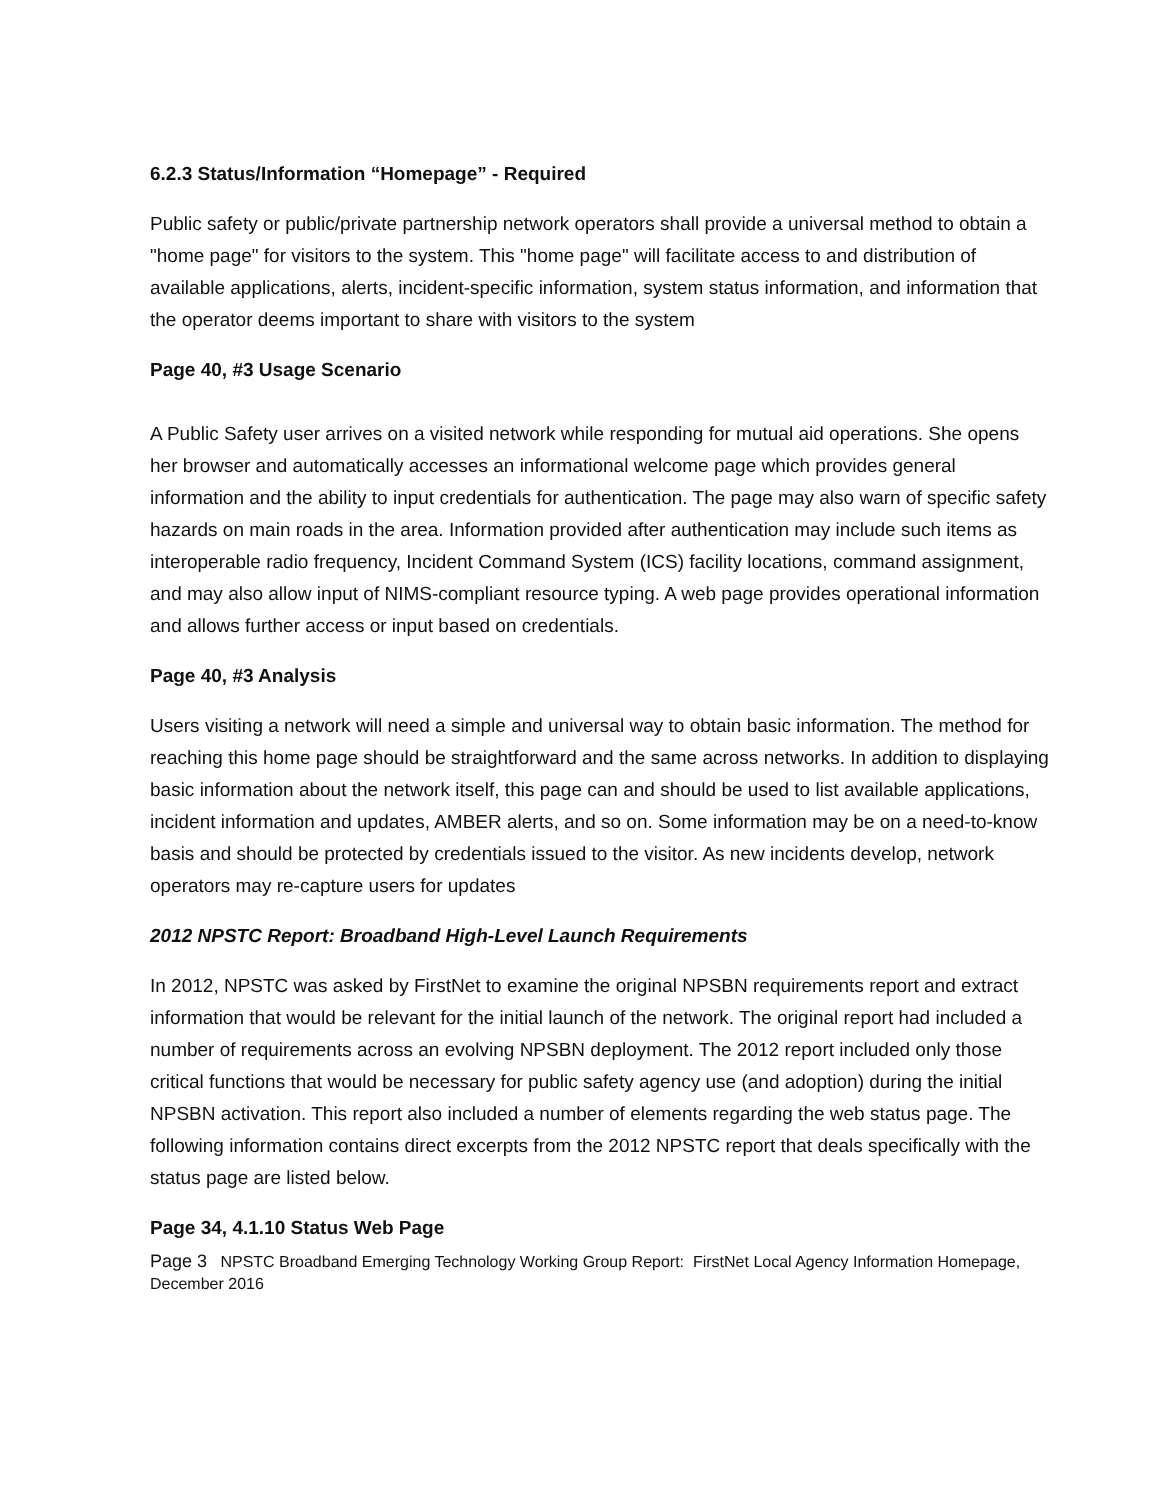6.2.3 Status/Information “Homepage” - Required
Public safety or public/private partnership network operators shall provide a universal method to obtain a "home page" for visitors to the system. This "home page" will facilitate access to and distribution of available applications, alerts, incident-specific information, system status information, and information that the operator deems important to share with visitors to the system
Page 40, #3 Usage Scenario
A Public Safety user arrives on a visited network while responding for mutual aid operations. She opens her browser and automatically accesses an informational welcome page which provides general information and the ability to input credentials for authentication. The page may also warn of specific safety hazards on main roads in the area. Information provided after authentication may include such items as interoperable radio frequency, Incident Command System (ICS) facility locations, command assignment, and may also allow input of NIMS-compliant resource typing. A web page provides operational information and allows further access or input based on credentials.
Page 40, #3 Analysis
Users visiting a network will need a simple and universal way to obtain basic information. The method for reaching this home page should be straightforward and the same across networks. In addition to displaying basic information about the network itself, this page can and should be used to list available applications, incident information and updates, AMBER alerts, and so on. Some information may be on a need-to-know basis and should be protected by credentials issued to the visitor. As new incidents develop, network operators may re-capture users for updates
2012 NPSTC Report: Broadband High-Level Launch Requirements
In 2012, NPSTC was asked by FirstNet to examine the original NPSBN requirements report and extract information that would be relevant for the initial launch of the network. The original report had included a number of requirements across an evolving NPSBN deployment. The 2012 report included only those critical functions that would be necessary for public safety agency use (and adoption) during the initial NPSBN activation. This report also included a number of elements regarding the web status page. The following information contains direct excerpts from the 2012 NPSTC report that deals specifically with the status page are listed below.
Page 34, 4.1.10 Status Web Page
Page 3 NPSTC Broadband Emerging Technology Working Group Report: FirstNet Local Agency Information Homepage, December 2016